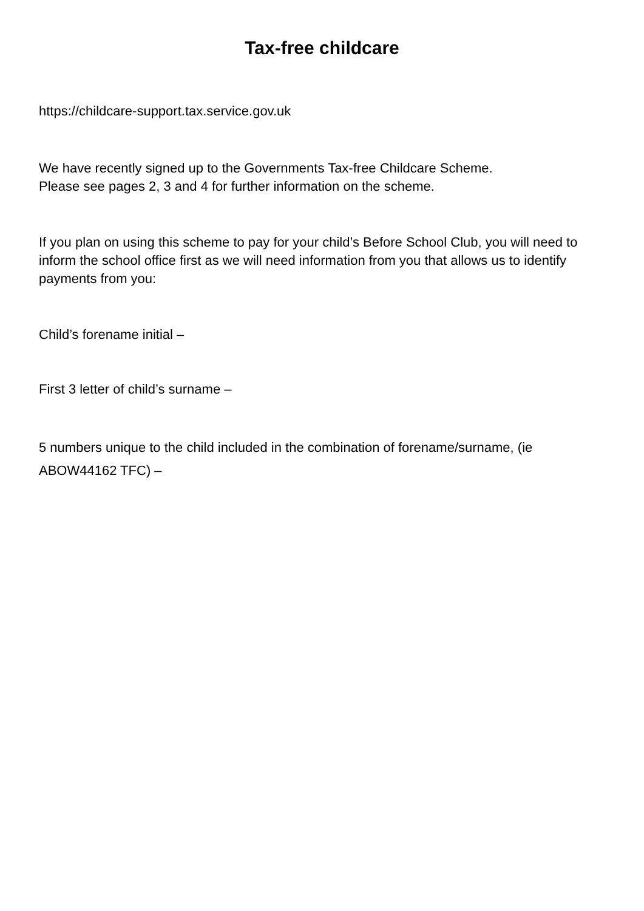Tax-free childcare
https://childcare-support.tax.service.gov.uk
We have recently signed up to the Governments Tax-free Childcare Scheme.
Please see pages 2, 3 and 4 for further information on the scheme.
If you plan on using this scheme to pay for your child’s Before School Club, you will need to inform the school office first as we will need information from you that allows us to identify payments from you:
Child’s forename initial –
First 3 letter of child’s surname –
5 numbers unique to the child included in the combination of forename/surname, (ie ABOW44162 TFC) –